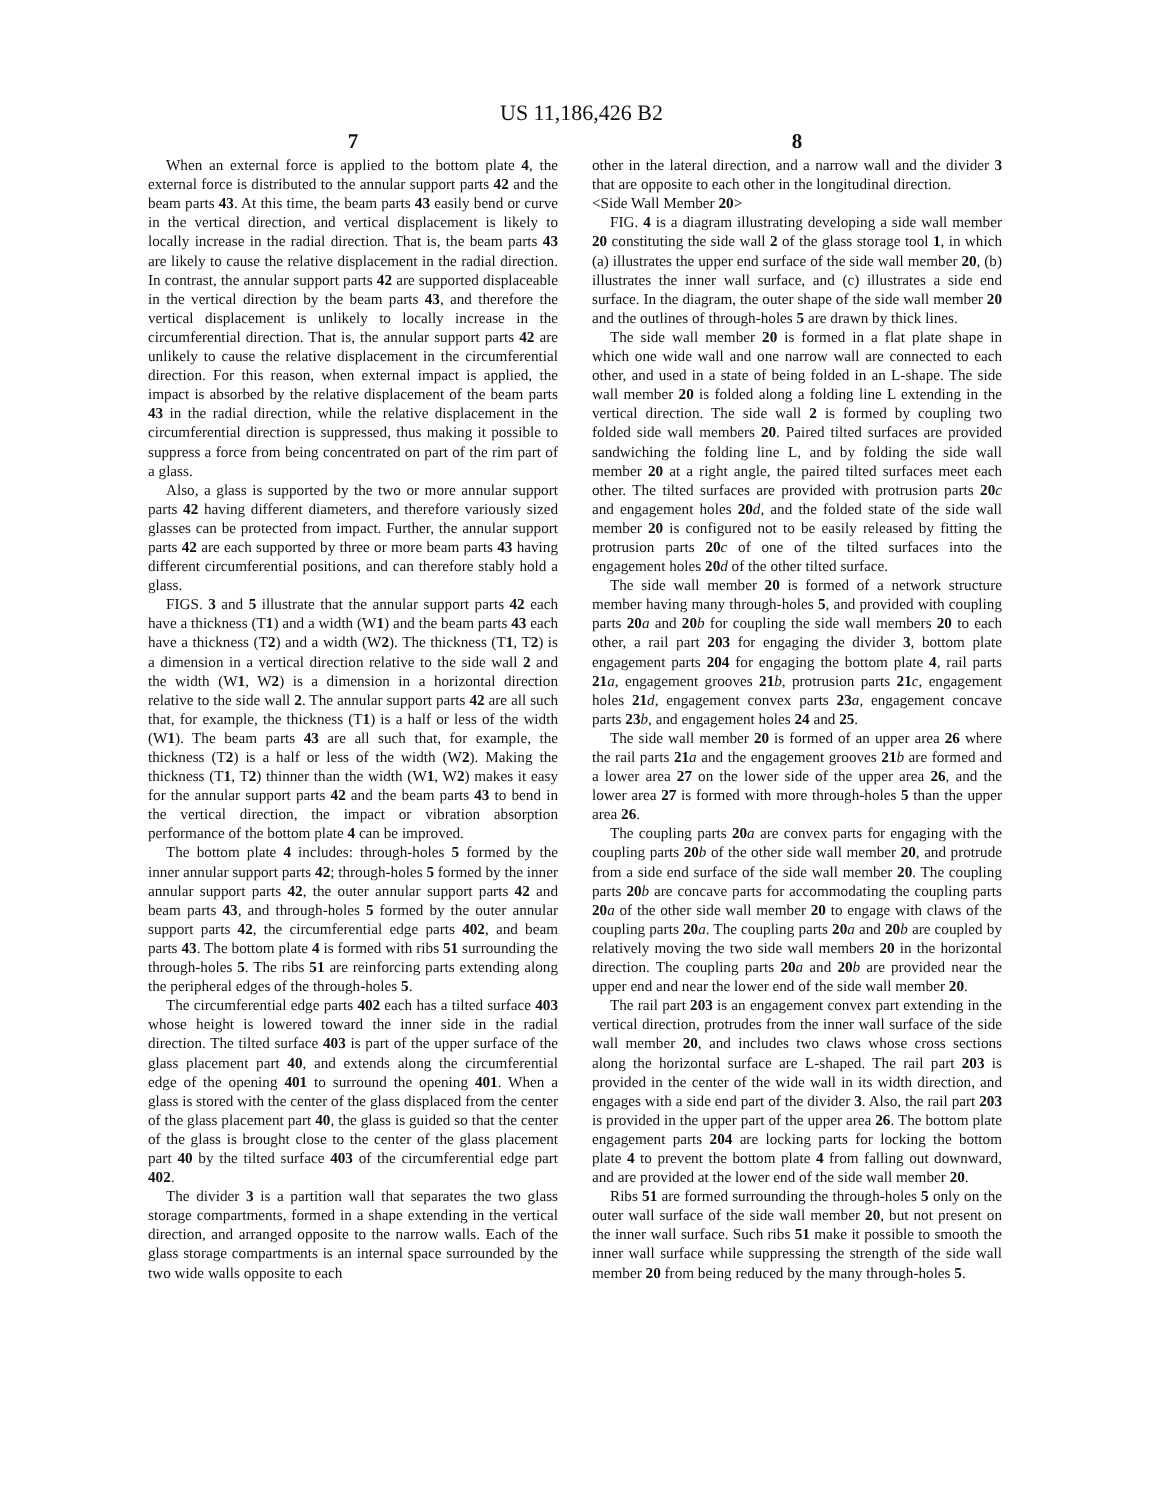US 11,186,426 B2
7
When an external force is applied to the bottom plate 4, the external force is distributed to the annular support parts 42 and the beam parts 43. At this time, the beam parts 43 easily bend or curve in the vertical direction, and vertical displacement is likely to locally increase in the radial direction. That is, the beam parts 43 are likely to cause the relative displacement in the radial direction. In contrast, the annular support parts 42 are supported displaceable in the vertical direction by the beam parts 43, and therefore the vertical displacement is unlikely to locally increase in the circumferential direction. That is, the annular support parts 42 are unlikely to cause the relative displacement in the circumferential direction. For this reason, when external impact is applied, the impact is absorbed by the relative displacement of the beam parts 43 in the radial direction, while the relative displacement in the circumferential direction is suppressed, thus making it possible to suppress a force from being concentrated on part of the rim part of a glass.
Also, a glass is supported by the two or more annular support parts 42 having different diameters, and therefore variously sized glasses can be protected from impact. Further, the annular support parts 42 are each supported by three or more beam parts 43 having different circumferential positions, and can therefore stably hold a glass.
FIGS. 3 and 5 illustrate that the annular support parts 42 each have a thickness (T1) and a width (W1) and the beam parts 43 each have a thickness (T2) and a width (W2). The thickness (T1, T2) is a dimension in a vertical direction relative to the side wall 2 and the width (W1, W2) is a dimension in a horizontal direction relative to the side wall 2. The annular support parts 42 are all such that, for example, the thickness (T1) is a half or less of the width (W1). The beam parts 43 are all such that, for example, the thickness (T2) is a half or less of the width (W2). Making the thickness (T1, T2) thinner than the width (W1, W2) makes it easy for the annular support parts 42 and the beam parts 43 to bend in the vertical direction, the impact or vibration absorption performance of the bottom plate 4 can be improved.
The bottom plate 4 includes: through-holes 5 formed by the inner annular support parts 42; through-holes 5 formed by the inner annular support parts 42, the outer annular support parts 42 and beam parts 43, and through-holes 5 formed by the outer annular support parts 42, the circumferential edge parts 402, and beam parts 43. The bottom plate 4 is formed with ribs 51 surrounding the through-holes 5. The ribs 51 are reinforcing parts extending along the peripheral edges of the through-holes 5.
The circumferential edge parts 402 each has a tilted surface 403 whose height is lowered toward the inner side in the radial direction. The tilted surface 403 is part of the upper surface of the glass placement part 40, and extends along the circumferential edge of the opening 401 to surround the opening 401. When a glass is stored with the center of the glass displaced from the center of the glass placement part 40, the glass is guided so that the center of the glass is brought close to the center of the glass placement part 40 by the tilted surface 403 of the circumferential edge part 402.
The divider 3 is a partition wall that separates the two glass storage compartments, formed in a shape extending in the vertical direction, and arranged opposite to the narrow walls. Each of the glass storage compartments is an internal space surrounded by the two wide walls opposite to each
8
other in the lateral direction, and a narrow wall and the divider 3 that are opposite to each other in the longitudinal direction.
<Side Wall Member 20>
FIG. 4 is a diagram illustrating developing a side wall member 20 constituting the side wall 2 of the glass storage tool 1, in which (a) illustrates the upper end surface of the side wall member 20, (b) illustrates the inner wall surface, and (c) illustrates a side end surface. In the diagram, the outer shape of the side wall member 20 and the outlines of through-holes 5 are drawn by thick lines.
The side wall member 20 is formed in a flat plate shape in which one wide wall and one narrow wall are connected to each other, and used in a state of being folded in an L-shape. The side wall member 20 is folded along a folding line L extending in the vertical direction. The side wall 2 is formed by coupling two folded side wall members 20. Paired tilted surfaces are provided sandwiching the folding line L, and by folding the side wall member 20 at a right angle, the paired tilted surfaces meet each other. The tilted surfaces are provided with protrusion parts 20 c and engagement holes 20 d, and the folded state of the side wall member 20 is configured not to be easily released by fitting the protrusion parts 20 c of one of the tilted surfaces into the engagement holes 20 d of the other tilted surface.
The side wall member 20 is formed of a network structure member having many through-holes 5, and provided with coupling parts 20 a and 20 b for coupling the side wall members 20 to each other, a rail part 203 for engaging the divider 3, bottom plate engagement parts 204 for engaging the bottom plate 4, rail parts 21 a, engagement grooves 21 b, protrusion parts 21 c, engagement holes 21 d, engagement convex parts 23 a, engagement concave parts 23 b, and engagement holes 24 and 25.
The side wall member 20 is formed of an upper area 26 where the rail parts 21 a and the engagement grooves 21 b are formed and a lower area 27 on the lower side of the upper area 26, and the lower area 27 is formed with more through-holes 5 than the upper area 26.
The coupling parts 20 a are convex parts for engaging with the coupling parts 20 b of the other side wall member 20, and protrude from a side end surface of the side wall member 20. The coupling parts 20 b are concave parts for accommodating the coupling parts 20 a of the other side wall member 20 to engage with claws of the coupling parts 20 a. The coupling parts 20 a and 20 b are coupled by relatively moving the two side wall members 20 in the horizontal direction. The coupling parts 20 a and 20 b are provided near the upper end and near the lower end of the side wall member 20.
The rail part 203 is an engagement convex part extending in the vertical direction, protrudes from the inner wall surface of the side wall member 20, and includes two claws whose cross sections along the horizontal surface are L-shaped. The rail part 203 is provided in the center of the wide wall in its width direction, and engages with a side end part of the divider 3. Also, the rail part 203 is provided in the upper part of the upper area 26. The bottom plate engagement parts 204 are locking parts for locking the bottom plate 4 to prevent the bottom plate 4 from falling out downward, and are provided at the lower end of the side wall member 20.
Ribs 51 are formed surrounding the through-holes 5 only on the outer wall surface of the side wall member 20, but not present on the inner wall surface. Such ribs 51 make it possible to smooth the inner wall surface while suppressing the strength of the side wall member 20 from being reduced by the many through-holes 5.